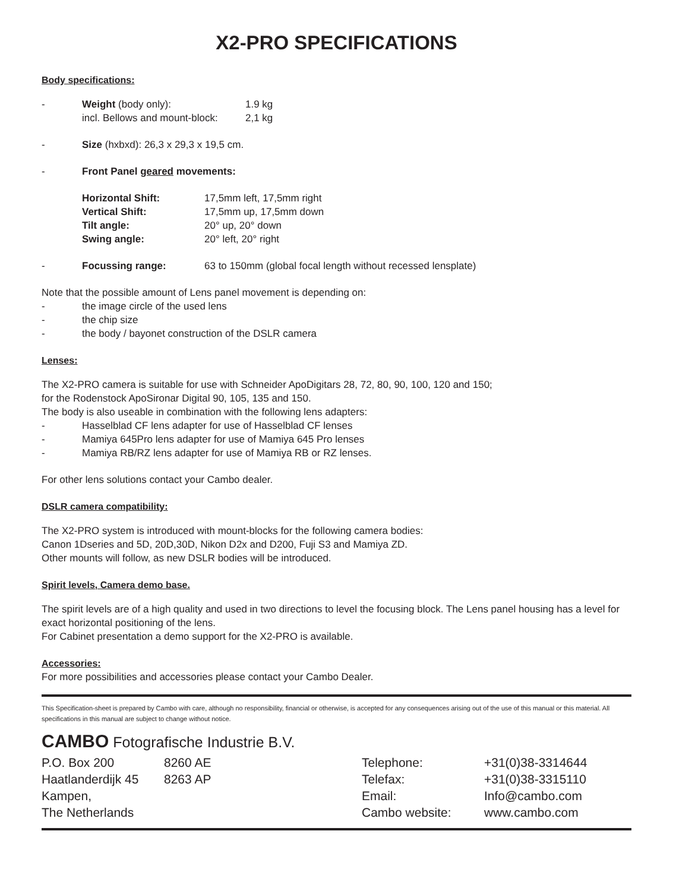X2-PRO SPECIFICATIONS
Body specifications:
-
| Weight (body only): | 1.9 kg |
| incl. Bellows and mount-block: | 2,1 kg |
- Size (hxbxd): 26,3 x 29,3 x 19,5 cm.
- Front Panel geared movements:
| Horizontal Shift: | 17,5mm left, 17,5mm right |
| Vertical Shift: | 17,5mm up, 17,5mm down |
| Tilt angle: | 20° up, 20° down |
| Swing angle: | 20° left, 20° right |
- Focussing range: 63 to 150mm (global focal length without recessed lensplate)
Note that the possible amount of Lens panel movement is depending on:
- the image circle of the used lens
- the chip size
- the body / bayonet construction of the DSLR camera
Lenses:
The X2-PRO camera is suitable for use with Schneider ApoDigitars 28, 72, 80, 90, 100, 120 and 150;
for the Rodenstock ApoSironar Digital 90, 105, 135 and 150.
The body is also useable in combination with the following lens adapters:
- Hasselblad CF lens adapter for use of Hasselblad CF lenses
- Mamiya 645Pro lens adapter for use of Mamiya 645 Pro lenses
- Mamiya RB/RZ lens adapter for use of Mamiya RB or RZ lenses.
For other lens solutions contact your Cambo dealer.
DSLR camera compatibility:
The X2-PRO system is introduced with mount-blocks for the following camera bodies:
Canon 1Dseries and 5D, 20D,30D, Nikon D2x and D200, Fuji S3 and Mamiya ZD.
Other mounts will follow, as new DSLR bodies will be introduced.
Spirit levels, Camera demo base.
The spirit levels are of a high quality and used in two directions to level the focusing block. The Lens panel housing has a level for exact horizontal positioning of the lens.
For Cabinet presentation a demo support for the X2-PRO is available.
Accessories:
For more possibilities and accessories please contact your Cambo Dealer.
This Specification-sheet is prepared by Cambo with care, although no responsibility, financial or otherwise, is accepted for any consequences arising out of the use of this manual or this material. All specifications in this manual are subject to change without notice.
CAMBO Fotografische Industrie B.V.
P.O. Box 200
Haatlanderdijk 45
Kampen,
The Netherlands
8260 AE
8263 AP
Telephone:
Telefax:
Email:
Cambo website:
+31(0)38-3314644
+31(0)38-3315110
Info@cambo.com
www.cambo.com